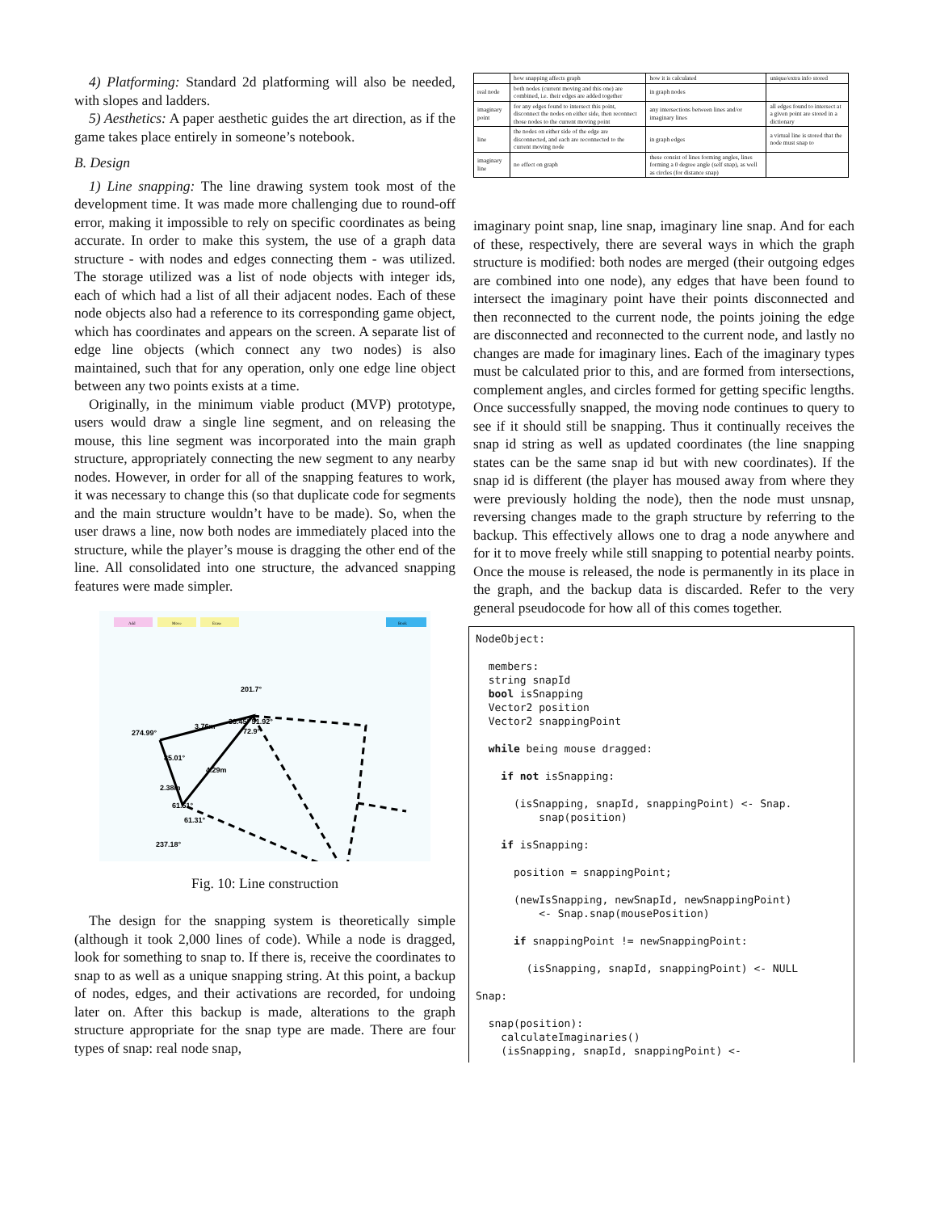4) Platforming: Standard 2d platforming will also be needed, with slopes and ladders.
5) Aesthetics: A paper aesthetic guides the art direction, as if the game takes place entirely in someone’s notebook.
B. Design
1) Line snapping: The line drawing system took most of the development time. It was made more challenging due to round-off error, making it impossible to rely on specific coordinates as being accurate. In order to make this system, the use of a graph data structure - with nodes and edges connecting them - was utilized. The storage utilized was a list of node objects with integer ids, each of which had a list of all their adjacent nodes. Each of these node objects also had a reference to its corresponding game object, which has coordinates and appears on the screen. A separate list of edge line objects (which connect any two nodes) is also maintained, such that for any operation, only one edge line object between any two points exists at a time.
Originally, in the minimum viable product (MVP) prototype, users would draw a single line segment, and on releasing the mouse, this line segment was incorporated into the main graph structure, appropriately connecting the new segment to any nearby nodes. However, in order for all of the snapping features to work, it was necessary to change this (so that duplicate code for segments and the main structure wouldn’t have to be made). So, when the user draws a line, now both nodes are immediately placed into the structure, while the player’s mouse is dragging the other end of the line. All consolidated into one structure, the advanced snapping features were made simpler.
Add
Move
Erase
Book
201.7°
274.99°
3.76m
33.45° 51.92°
72.9°
85.01°
4.29m
2.38m
61.51°
61.31°
237.18°
Fig. 10: Line construction
The design for the snapping system is theoretically simple (although it took 2,000 lines of code). While a node is dragged, look for something to snap to. If there is, receive the coordinates to snap to as well as a unique snapping string. At this point, a backup of nodes, edges, and their activations are recorded, for undoing later on. After this backup is made, alterations to the graph structure appropriate for the snap type are made. There are four types of snap: real node snap,
| | how snapping affects graph | how it is calculated | unique/extra info stored |
| --- | --- | --- | --- |
| real node | both nodes (current moving and this one) are combined, i.e. their edges are added together | in graph nodes | |
| imaginary point | for any edges found to intersect this point, disconnect the nodes on either side, then reconnect those nodes to the current moving point | any intersections between lines and/or imaginary lines | all edges found to intersect at a given point are stored in a dictionary |
| line | the nodes on either side of the edge are disconnected, and each are reconnected to the current moving node | in graph edges | a virtual line is stored that the node must snap to |
| imaginary line | no effect on graph | these consist of lines forming angles, lines forming a 0 degree angle (self snap), as well as circles (for distance snap) | |
imaginary point snap, line snap, imaginary line snap. And for each of these, respectively, there are several ways in which the graph structure is modified: both nodes are merged (their outgoing edges are combined into one node), any edges that have been found to intersect the imaginary point have their points disconnected and then reconnected to the current node, the points joining the edge are disconnected and reconnected to the current node, and lastly no changes are made for imaginary lines. Each of the imaginary types must be calculated prior to this, and are formed from intersections, complement angles, and circles formed for getting specific lengths. Once successfully snapped, the moving node continues to query to see if it should still be snapping. Thus it continually receives the snap id string as well as updated coordinates (the line snapping states can be the same snap id but with new coordinates). If the snap id is different (the player has moused away from where they were previously holding the node), then the node must unsnap, reversing changes made to the graph structure by referring to the backup. This effectively allows one to drag a node anywhere and for it to move freely while still snapping to potential nearby points. Once the mouse is released, the node is permanently in its place in the graph, and the backup data is discarded. Refer to the very general pseudocode for how all of this comes together.
NodeObject:

  members:
  string snapId
  bool isSnapping
  Vector2 position
  Vector2 snappingPoint

  while being mouse dragged:

    if not isSnapping:

      (isSnapping, snapId, snappingPoint) <- Snap.
          snap(position)

    if isSnapping:

      position = snappingPoint;

      (newIsSnapping, newSnapId, newSnappingPoint)
          <- Snap.snap(mousePosition)

      if snappingPoint != newSnappingPoint:

        (isSnapping, snapId, snappingPoint) <- NULL

Snap:

  snap(position):
    calculateImaginaries()
    (isSnapping, snapId, snappingPoint) <-